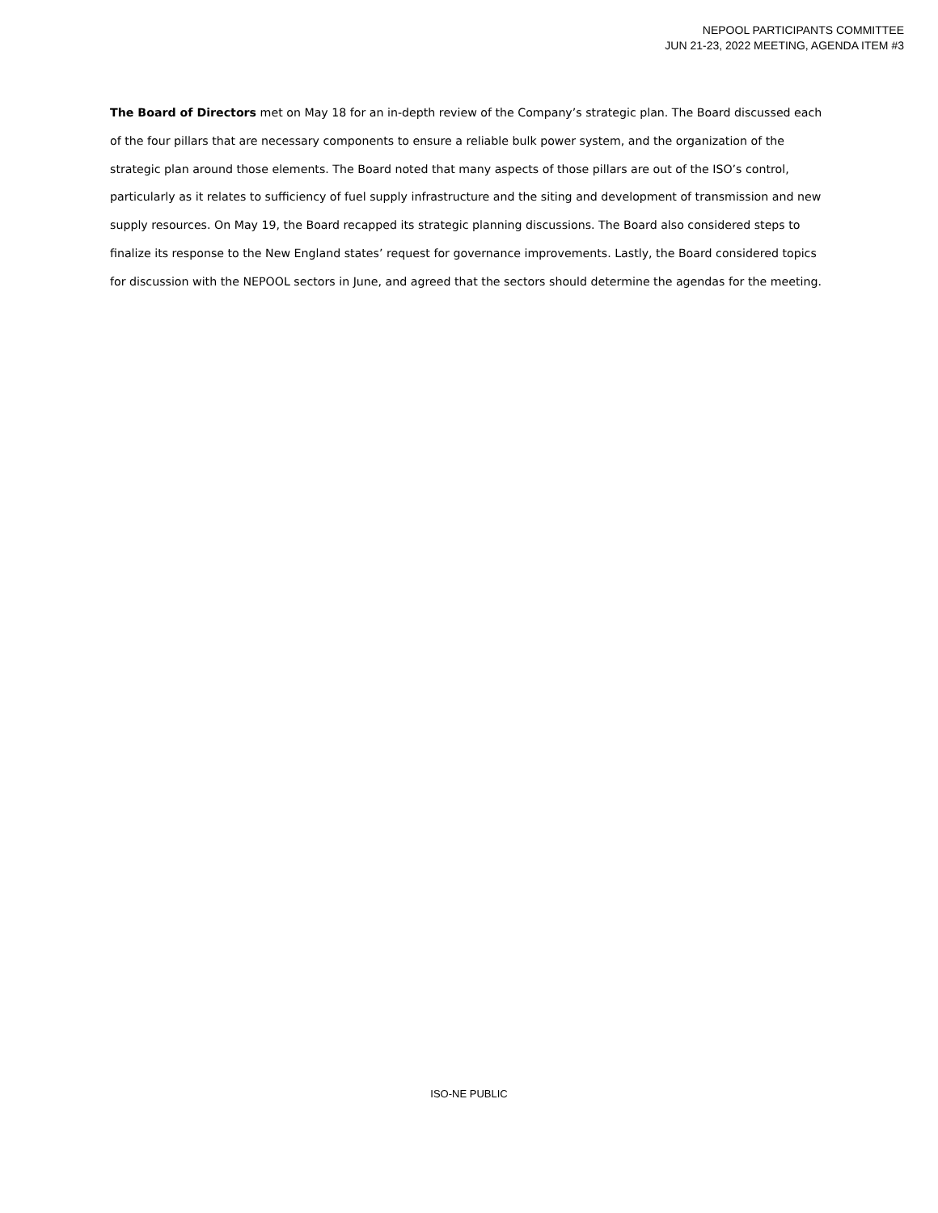NEPOOL PARTICIPANTS COMMITTEE
JUN 21-23, 2022 MEETING, AGENDA ITEM #3
The Board of Directors met on May 18 for an in-depth review of the Company’s strategic plan. The Board discussed each of the four pillars that are necessary components to ensure a reliable bulk power system, and the organization of the strategic plan around those elements. The Board noted that many aspects of those pillars are out of the ISO’s control, particularly as it relates to sufficiency of fuel supply infrastructure and the siting and development of transmission and new supply resources. On May 19, the Board recapped its strategic planning discussions. The Board also considered steps to finalize its response to the New England states’ request for governance improvements. Lastly, the Board considered topics for discussion with the NEPOOL sectors in June, and agreed that the sectors should determine the agendas for the meeting.
ISO-NE PUBLIC